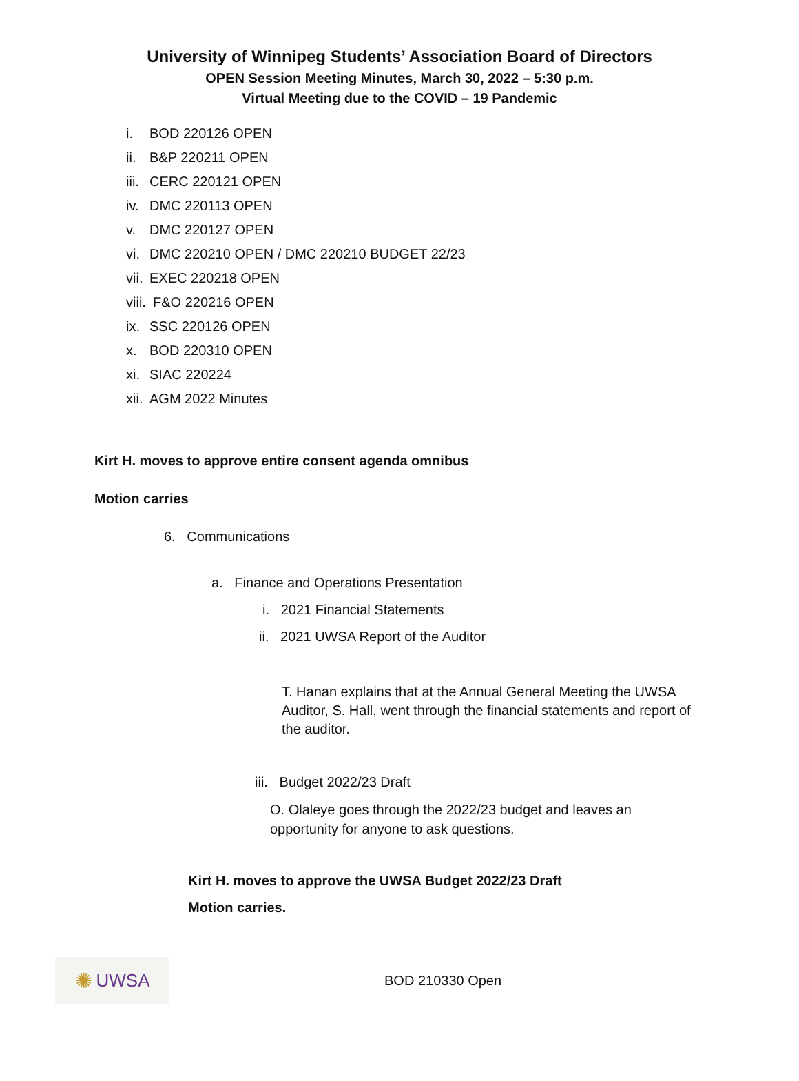University of Winnipeg Students’ Association Board of Directors
OPEN Session Meeting Minutes, March 30, 2022 – 5:30 p.m.
Virtual Meeting due to the COVID – 19 Pandemic
i. BOD 220126 OPEN
ii. B&P 220211 OPEN
iii. CERC 220121 OPEN
iv. DMC 220113 OPEN
v. DMC 220127 OPEN
vi. DMC 220210 OPEN / DMC 220210 BUDGET 22/23
vii. EXEC 220218 OPEN
viii. F&O 220216 OPEN
ix. SSC 220126 OPEN
x. BOD 220310 OPEN
xi. SIAC 220224
xii. AGM 2022 Minutes
Kirt H. moves to approve entire consent agenda omnibus
Motion carries
6. Communications
a. Finance and Operations Presentation
i. 2021 Financial Statements
ii. 2021 UWSA Report of the Auditor
T. Hanan explains that at the Annual General Meeting the UWSA Auditor, S. Hall, went through the financial statements and report of the auditor.
iii. Budget 2022/23 Draft
O. Olaleye goes through the 2022/23 budget and leaves an opportunity for anyone to ask questions.
Kirt H. moves to approve the UWSA Budget 2022/23 Draft
Motion carries.
✺ UWSA
BOD 210330 Open